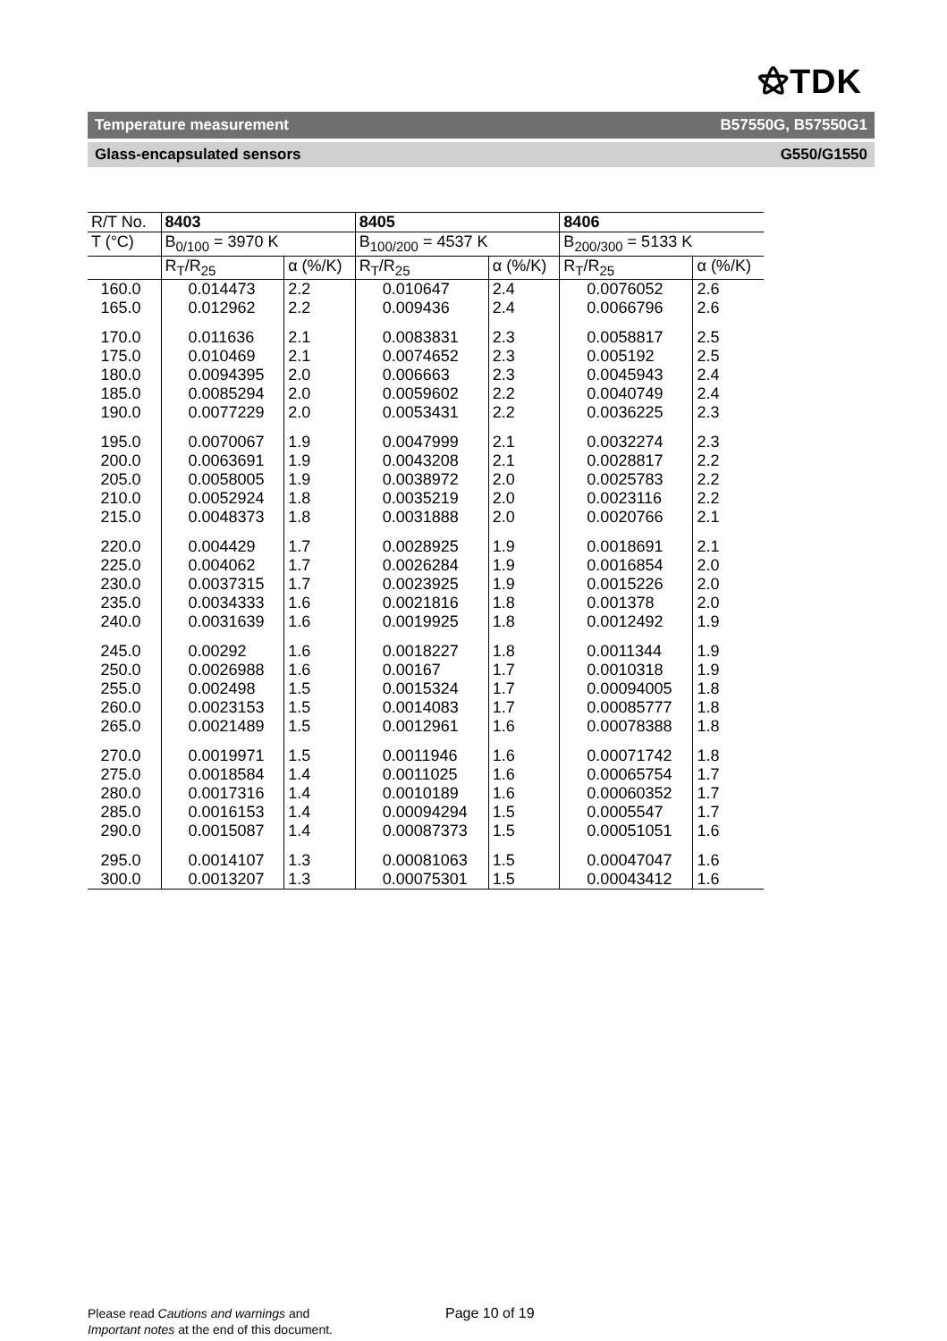⚝TDK
Temperature measurement B57550G, B57550G1
Glass-encapsulated sensors G550/G1550
| R/T No. | 8403 | | 8405 | | 8406 | |
| T (°C) | B<sub>0/100</sub> = 3970 K | | B<sub>100/200</sub> = 4537 K | | B<sub>200/300</sub> = 5133 K | |
| | R<sub>T</sub>/R<sub>25</sub> | α (%/K) | R<sub>T</sub>/R<sub>25</sub> | α (%/K) | R<sub>T</sub>/R<sub>25</sub> | α (%/K) |
| 160.0 165.0 | 0.014473 0.012962 | 2.2 2.2 | 0.010647 0.009436 | 2.4 2.4 | 0.0076052 0.0066796 | 2.6 2.6 |
| 170.0 175.0 180.0 185.0 190.0 | 0.011636 0.010469 0.0094395 0.0085294 0.0077229 | 2.1 2.1 2.0 2.0 2.0 | 0.0083831 0.0074652 0.006663 0.0059602 0.0053431 | 2.3 2.3 2.3 2.2 2.2 | 0.0058817 0.005192 0.0045943 0.0040749 0.0036225 | 2.5 2.5 2.4 2.4 2.3 |
| 195.0 200.0 205.0 210.0 215.0 | 0.0070067 0.0063691 0.0058005 0.0052924 0.0048373 | 1.9 1.9 1.9 1.8 1.8 | 0.0047999 0.0043208 0.0038972 0.0035219 0.0031888 | 2.1 2.1 2.0 2.0 2.0 | 0.0032274 0.0028817 0.0025783 0.0023116 0.0020766 | 2.3 2.2 2.2 2.2 2.1 |
| 220.0 225.0 230.0 235.0 240.0 | 0.004429 0.004062 0.0037315 0.0034333 0.0031639 | 1.7 1.7 1.7 1.6 1.6 | 0.0028925 0.0026284 0.0023925 0.0021816 0.0019925 | 1.9 1.9 1.9 1.8 1.8 | 0.0018691 0.0016854 0.0015226 0.001378 0.0012492 | 2.1 2.0 2.0 2.0 1.9 |
| 245.0 250.0 255.0 260.0 265.0 | 0.00292 0.0026988 0.002498 0.0023153 0.0021489 | 1.6 1.6 1.5 1.5 1.5 | 0.0018227 0.00167 0.0015324 0.0014083 0.0012961 | 1.8 1.7 1.7 1.7 1.6 | 0.0011344 0.0010318 0.00094005 0.00085777 0.00078388 | 1.9 1.9 1.8 1.8 1.8 |
| 270.0 275.0 280.0 285.0 290.0 | 0.0019971 0.0018584 0.0017316 0.0016153 0.0015087 | 1.5 1.4 1.4 1.4 1.4 | 0.0011946 0.0011025 0.0010189 0.00094294 0.00087373 | 1.6 1.6 1.6 1.5 1.5 | 0.00071742 0.00065754 0.00060352 0.0005547 0.00051051 | 1.8 1.7 1.7 1.7 1.6 |
| 295.0 300.0 | 0.0014107 0.0013207 | 1.3 1.3 | 0.00081063 0.00075301 | 1.5 1.5 | 0.00047047 0.00043412 | 1.6 1.6 |
Please read Cautions and warnings and
Important notes at the end of this document.
Page 10 of 19